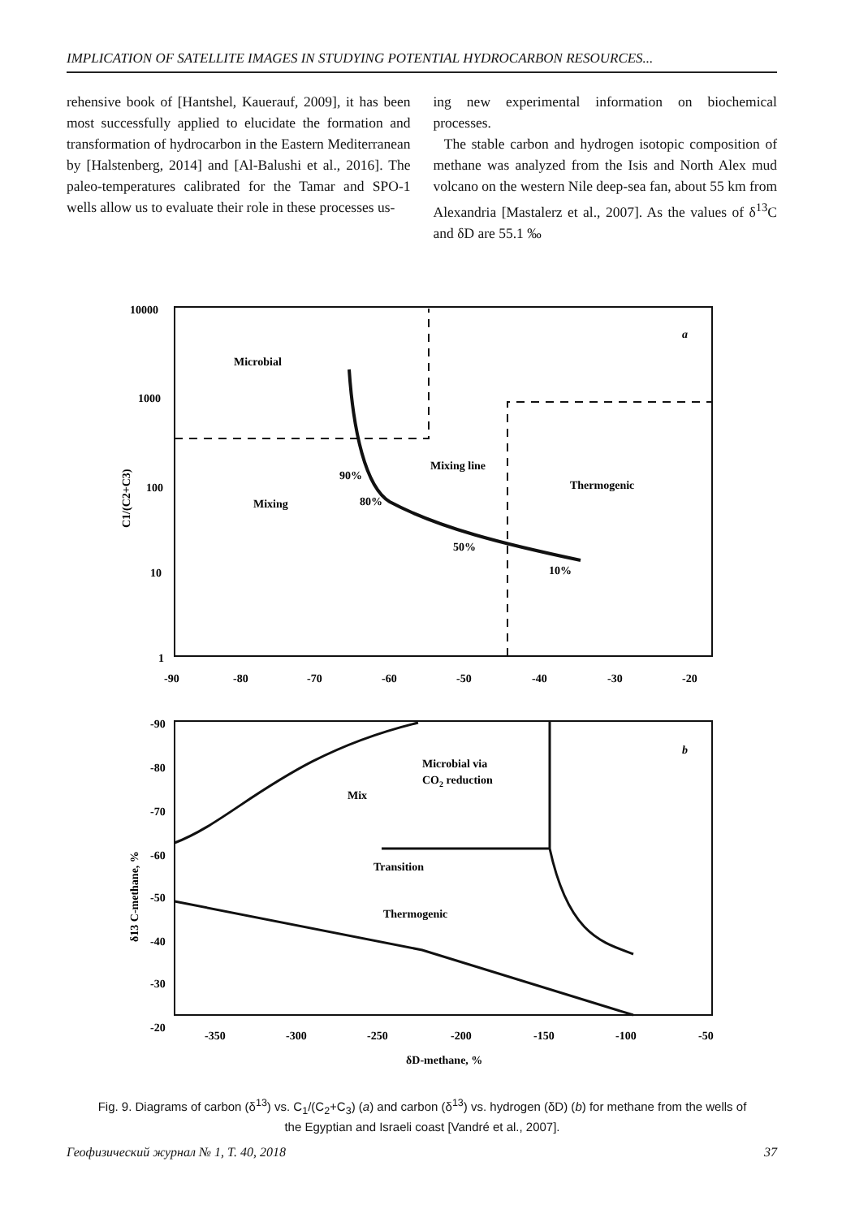IMPLICATION OF SATELLITE IMAGES IN STUDYING POTENTIAL HYDROCARBON RESOURCES...
rehensive book of [Hantshel, Kauerauf, 2009], it has been most successfully applied to elucidate the formation and transformation of hydrocarbon in the Eastern Mediterranean by [Halstenberg, 2014] and [Al-Balushi et al., 2016]. The paleo-temperatures calibrated for the Tamar and SPO-1 wells allow us to evaluate their role in these processes us-
ing new experimental information on biochemical processes.
The stable carbon and hydrogen isotopic composition of methane was analyzed from the Isis and North Alex mud volcano on the western Nile deep-sea fan, about 55 km from Alexandria [Mastalerz et al., 2007]. As the values of δ<sup>13</sup>C and δD are 55.1 ‰
10000
1000
100
10
1
-90
-80
-70
-60
-50
-40
-30
-20
C1/(C2+C3)
a
Microbial
Mixing
Mixing line
Thermogenic
90%
80%
50%
10%
-90
-80
-70
-60
-50
-40
-30
-20
-350
-300
-250
-200
-150
-100
-50
δ13 C-methane, %
δD-methane, %
b
Microbial via
CO2 reduction
Mix
Transition
Thermogenic
Fig. 9. Diagrams of carbon (δ<sup>13</sup>) vs. C<sub>1</sub>/(C<sub>2</sub>+C<sub>3</sub>) (a) and carbon (δ<sup>13</sup>) vs. hydrogen (δD) (b) for methane from the wells of the Egyptian and Israeli coast [Vandré et al., 2007].
Геофизический журнал № 1, Т. 40, 2018 37